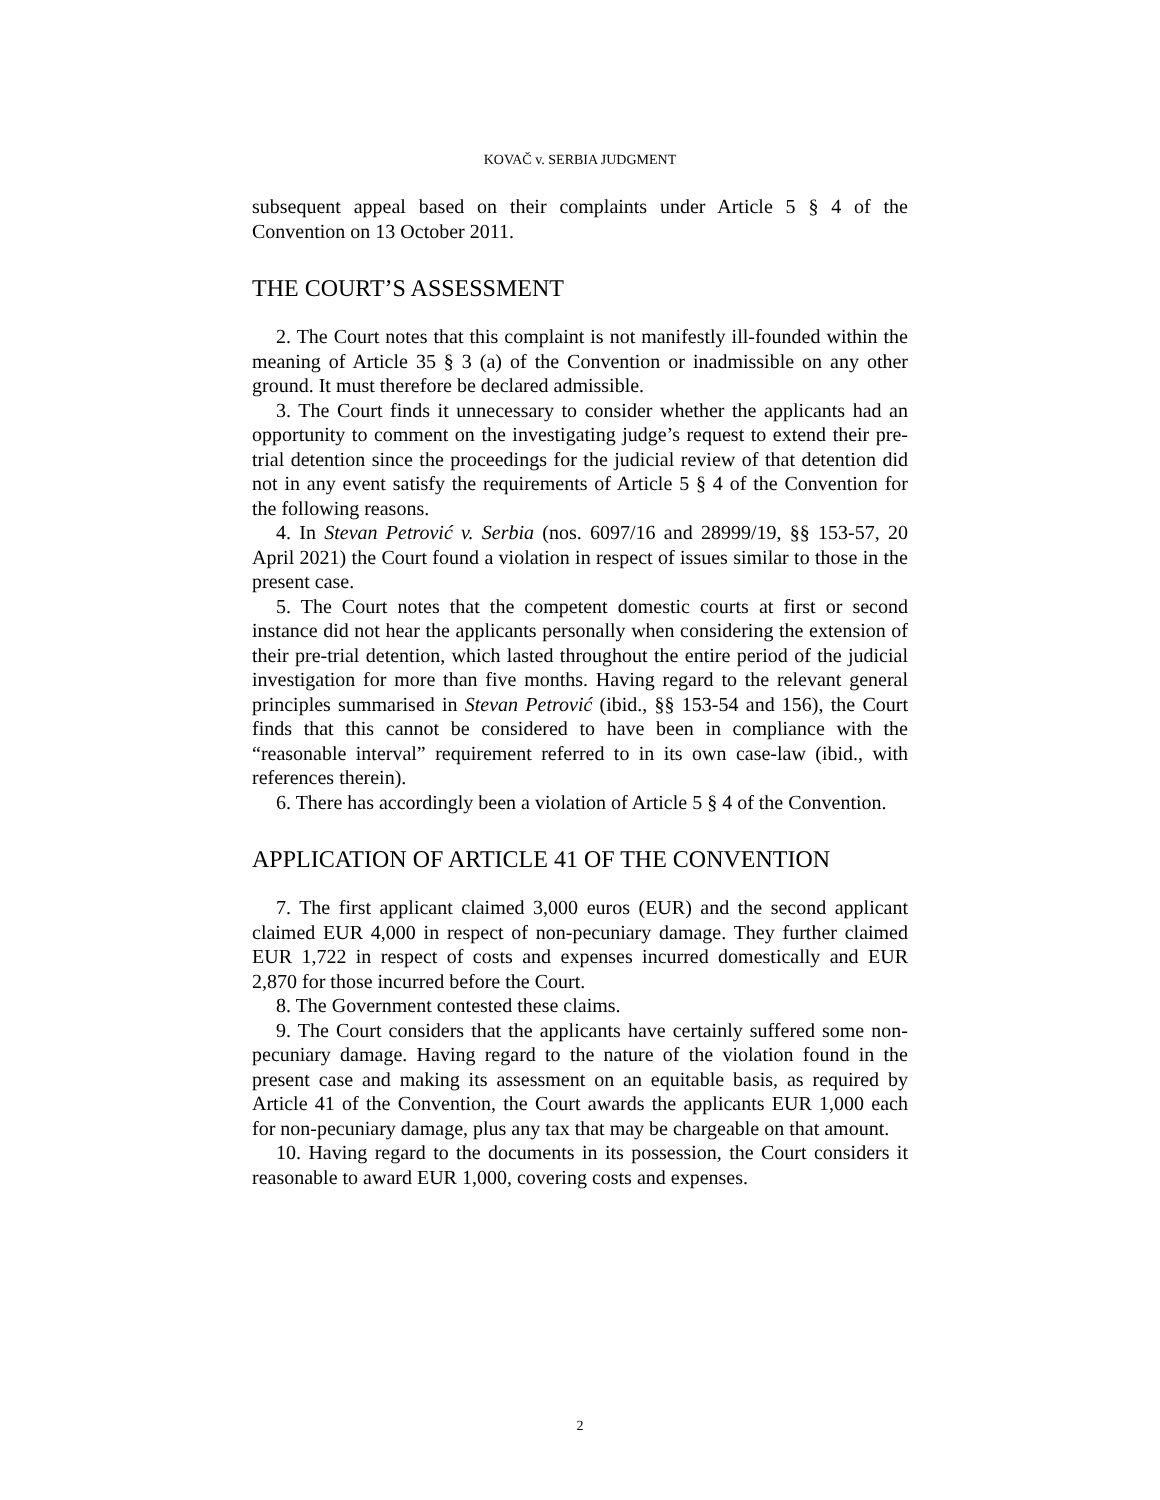KOVAČ v. SERBIA JUDGMENT
subsequent appeal based on their complaints under Article 5 § 4 of the Convention on 13 October 2011.
THE COURT’S ASSESSMENT
2. The Court notes that this complaint is not manifestly ill-founded within the meaning of Article 35 § 3 (a) of the Convention or inadmissible on any other ground. It must therefore be declared admissible.
3. The Court finds it unnecessary to consider whether the applicants had an opportunity to comment on the investigating judge’s request to extend their pre-trial detention since the proceedings for the judicial review of that detention did not in any event satisfy the requirements of Article 5 § 4 of the Convention for the following reasons.
4. In Stevan Petrović v. Serbia (nos. 6097/16 and 28999/19, §§ 153-57, 20 April 2021) the Court found a violation in respect of issues similar to those in the present case.
5. The Court notes that the competent domestic courts at first or second instance did not hear the applicants personally when considering the extension of their pre-trial detention, which lasted throughout the entire period of the judicial investigation for more than five months. Having regard to the relevant general principles summarised in Stevan Petrović (ibid., §§ 153-54 and 156), the Court finds that this cannot be considered to have been in compliance with the “reasonable interval” requirement referred to in its own case-law (ibid., with references therein).
6. There has accordingly been a violation of Article 5 § 4 of the Convention.
APPLICATION OF ARTICLE 41 OF THE CONVENTION
7. The first applicant claimed 3,000 euros (EUR) and the second applicant claimed EUR 4,000 in respect of non-pecuniary damage. They further claimed EUR 1,722 in respect of costs and expenses incurred domestically and EUR 2,870 for those incurred before the Court.
8. The Government contested these claims.
9. The Court considers that the applicants have certainly suffered some non-pecuniary damage. Having regard to the nature of the violation found in the present case and making its assessment on an equitable basis, as required by Article 41 of the Convention, the Court awards the applicants EUR 1,000 each for non-pecuniary damage, plus any tax that may be chargeable on that amount.
10. Having regard to the documents in its possession, the Court considers it reasonable to award EUR 1,000, covering costs and expenses.
2